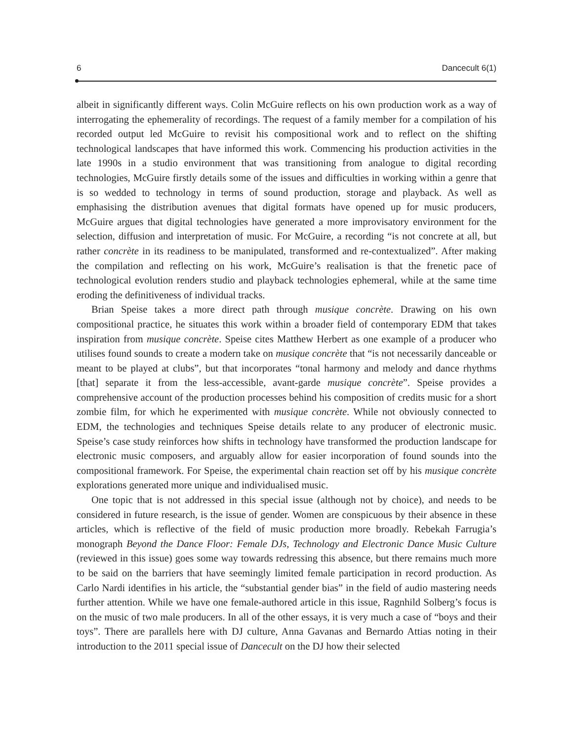6 Dancecult 6(1)
albeit in significantly different ways. Colin McGuire reflects on his own production work as a way of interrogating the ephemerality of recordings. The request of a family member for a compilation of his recorded output led McGuire to revisit his compositional work and to reflect on the shifting technological landscapes that have informed this work. Commencing his production activities in the late 1990s in a studio environment that was transitioning from analogue to digital recording technologies, McGuire firstly details some of the issues and difficulties in working within a genre that is so wedded to technology in terms of sound production, storage and playback. As well as emphasising the distribution avenues that digital formats have opened up for music producers, McGuire argues that digital technologies have generated a more improvisatory environment for the selection, diffusion and interpretation of music. For McGuire, a recording “is not concrete at all, but rather concrète in its readiness to be manipulated, transformed and re-contextualized”. After making the compilation and reflecting on his work, McGuire’s realisation is that the frenetic pace of technological evolution renders studio and playback technologies ephemeral, while at the same time eroding the definitiveness of individual tracks.
Brian Speise takes a more direct path through musique concrète. Drawing on his own compositional practice, he situates this work within a broader field of contemporary EDM that takes inspiration from musique concrète. Speise cites Matthew Herbert as one example of a producer who utilises found sounds to create a modern take on musique concrète that “is not necessarily danceable or meant to be played at clubs”, but that incorporates “tonal harmony and melody and dance rhythms [that] separate it from the less-accessible, avant-garde musique concrète”. Speise provides a comprehensive account of the production processes behind his composition of credits music for a short zombie film, for which he experimented with musique concrète. While not obviously connected to EDM, the technologies and techniques Speise details relate to any producer of electronic music. Speise’s case study reinforces how shifts in technology have transformed the production landscape for electronic music composers, and arguably allow for easier incorporation of found sounds into the compositional framework. For Speise, the experimental chain reaction set off by his musique concrète explorations generated more unique and individualised music.
One topic that is not addressed in this special issue (although not by choice), and needs to be considered in future research, is the issue of gender. Women are conspicuous by their absence in these articles, which is reflective of the field of music production more broadly. Rebekah Farrugia’s monograph Beyond the Dance Floor: Female DJs, Technology and Electronic Dance Music Culture (reviewed in this issue) goes some way towards redressing this absence, but there remains much more to be said on the barriers that have seemingly limited female participation in record production. As Carlo Nardi identifies in his article, the “substantial gender bias” in the field of audio mastering needs further attention. While we have one female-authored article in this issue, Ragnhild Solberg’s focus is on the music of two male producers. In all of the other essays, it is very much a case of “boys and their toys”. There are parallels here with DJ culture, Anna Gavanas and Bernardo Attias noting in their introduction to the 2011 special issue of Dancecult on the DJ how their selected